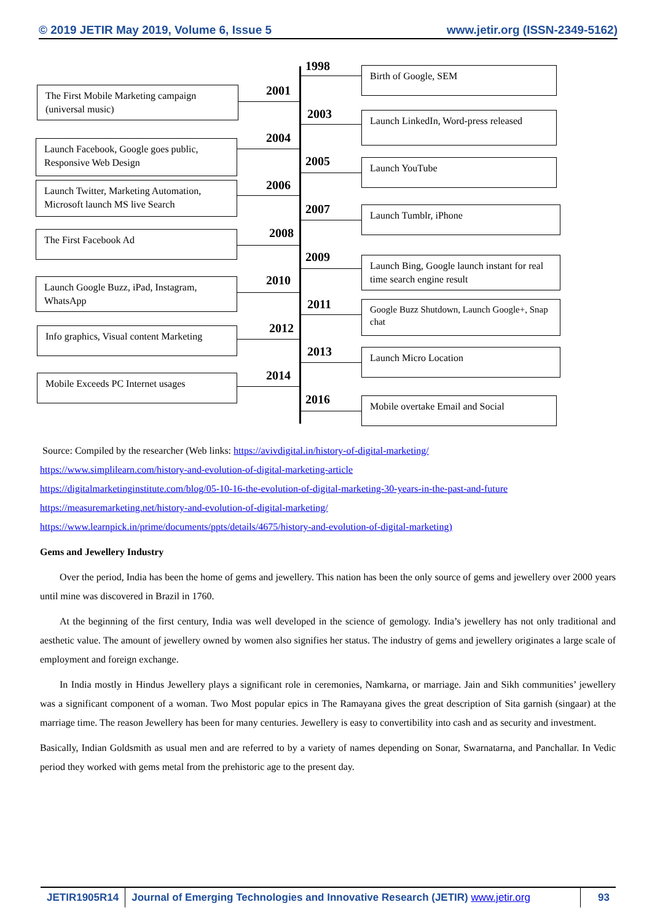© 2019 JETIR May 2019, Volume 6, Issue 5 www.jetir.org (ISSN-2349-5162)
1998 Birth of Google, SEM
2001
The First Mobile Marketing campaign (universal music)
2003
Launch LinkedIn, Word-press released
2004
Launch Facebook, Google goes public, Responsive Web Design
2005 Launch YouTube
2006
Launch Twitter, Marketing Automation, Microsoft launch MS live Search
2007 Launch Tumblr, iPhone
2008
The First Facebook Ad
2009
Launch Bing, Google launch instant for real time search engine result
2010
Launch Google Buzz, iPad, Instagram, WhatsApp
2011
Google Buzz Shutdown, Launch Google+, Snap chat
2012
Info graphics, Visual content Marketing
2013 Launch Micro Location
2014
Mobile Exceeds PC Internet usages
2016 Mobile overtake Email and Social
Source: Compiled by the researcher (Web links: https://avivdigital.in/history-of-digital-marketing/
https://www.simplilearn.com/history-and-evolution-of-digital-marketing-article
https://digitalmarketinginstitute.com/blog/05-10-16-the-evolution-of-digital-marketing-30-years-in-the-past-and-future
https://measuremarketing.net/history-and-evolution-of-digital-marketing/
https://www.learnpick.in/prime/documents/ppts/details/4675/history-and-evolution-of-digital-marketing)
Gems and Jewellery Industry
  Over the period, India has been the home of gems and jewellery. This nation has been the only source of gems and jewellery over 2000 years until mine was discovered in Brazil in 1760.
  At the beginning of the first century, India was well developed in the science of gemology. India’s jewellery has not only traditional and aesthetic value. The amount of jewellery owned by women also signifies her status. The industry of gems and jewellery originates a large scale of employment and foreign exchange.
  In India mostly in Hindus Jewellery plays a significant role in ceremonies, Namkarna, or marriage. Jain and Sikh communities’ jewellery was a significant component of a woman. Two Most popular epics in The Ramayana gives the great description of Sita garnish (singaar) at the marriage time. The reason Jewellery has been for many centuries. Jewellery is easy to convertibility into cash and as security and investment.
Basically, Indian Goldsmith as usual men and are referred to by a variety of names depending on Sonar, Swarnatarna, and Panchallar. In Vedic period they worked with gems metal from the prehistoric age to the present day.
JETIR1905R14 Journal of Emerging Technologies and Innovative Research (JETIR) www.jetir.org
93